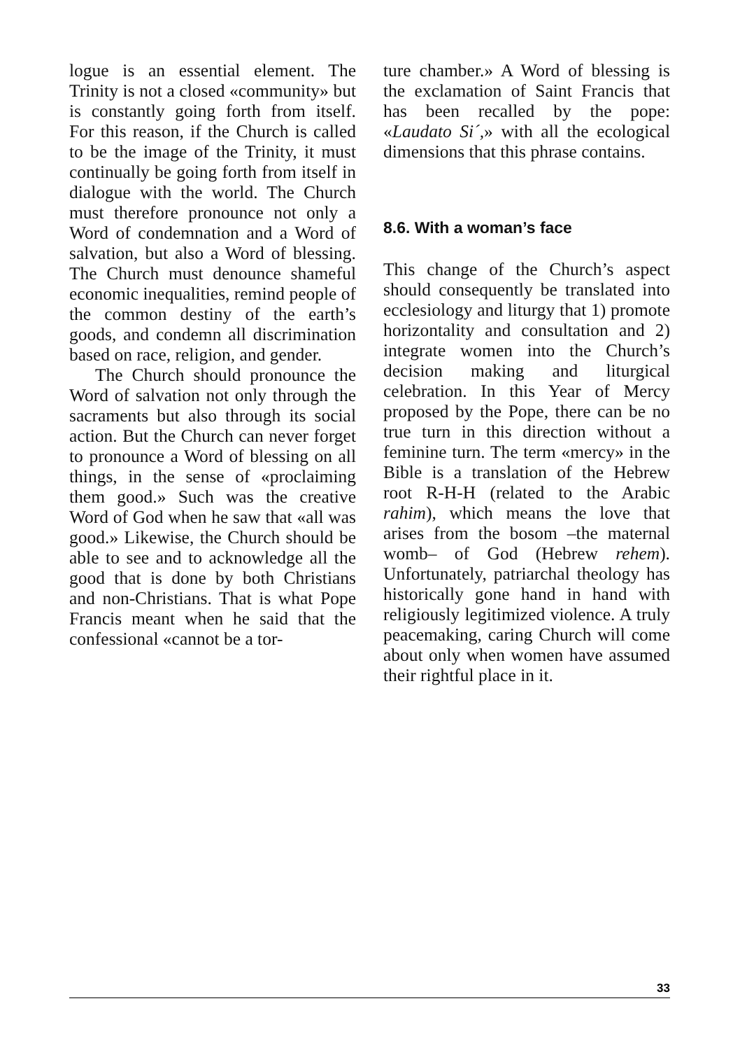logue is an essential element. The Trinity is not a closed «community» but is constantly going forth from itself. For this reason, if the Church is called to be the image of the Trinity, it must continually be going forth from itself in dialogue with the world. The Church must therefore pronounce not only a Word of condemnation and a Word of salvation, but also a Word of blessing. The Church must denounce shameful economic inequalities, remind people of the common destiny of the earth’s goods, and condemn all discrimination based on race, religion, and gender.
The Church should pronounce the Word of salvation not only through the sacraments but also through its social action. But the Church can never forget to pronounce a Word of blessing on all things, in the sense of «proclaiming them good.» Such was the creative Word of God when he saw that «all was good.» Likewise, the Church should be able to see and to acknowledge all the good that is done by both Christians and non-Christians. That is what Pope Francis meant when he said that the confessional «cannot be a tor-
ture chamber.» A Word of blessing is the exclamation of Saint Francis that has been recalled by the pope: «Laudato Si´,» with all the ecological dimensions that this phrase contains.
8.6. With a woman’s face
This change of the Church’s aspect should consequently be translated into ecclesiology and liturgy that 1) promote horizontality and consultation and 2) integrate women into the Church’s decision making and liturgical celebration. In this Year of Mercy proposed by the Pope, there can be no true turn in this direction without a feminine turn. The term «mercy» in the Bible is a translation of the Hebrew root R-H-H (related to the Arabic rahim), which means the love that arises from the bosom –the maternal womb– of God (Hebrew rehem). Unfortunately, patriarchal theology has historically gone hand in hand with religiously legitimized violence. A truly peacemaking, caring Church will come about only when women have assumed their rightful place in it.
33